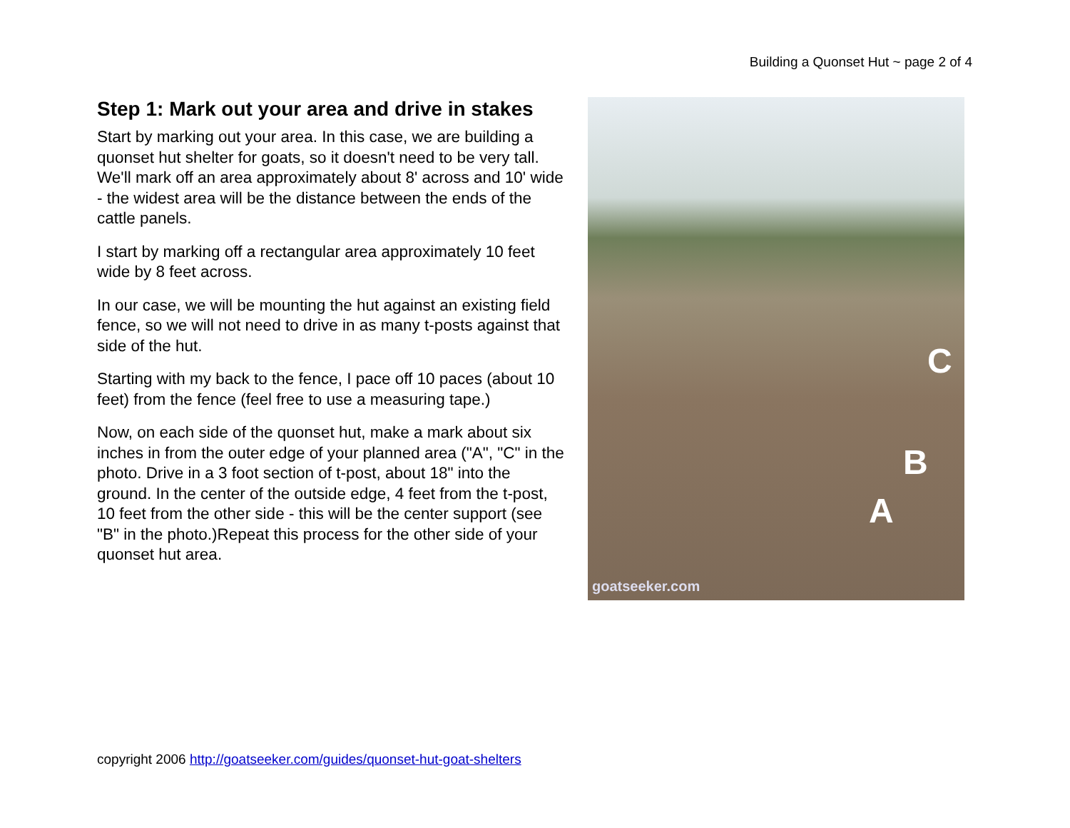Building a Quonset Hut ~ page 2 of 4
Step 1: Mark out your area and drive in stakes
Start by marking out your area. In this case, we are building a quonset hut shelter for goats, so it doesn't need to be very tall. We'll mark off an area approximately about 8' across and 10' wide - the widest area will be the distance between the ends of the cattle panels.
I start by marking off a rectangular area approximately 10 feet wide by 8 feet across.
In our case, we will be mounting the hut against an existing field fence, so we will not need to drive in as many t-posts against that side of the hut.
Starting with my back to the fence, I pace off 10 paces (about 10 feet) from the fence (feel free to use a measuring tape.)
Now, on each side of the quonset hut, make a mark about six inches in from the outer edge of your planned area ("A", "C" in the photo. Drive in a 3 foot section of t-post, about 18" into the ground. In the center of the outside edge, 4 feet from the t-post, 10 feet from the other side - this will be the center support (see "B" in the photo.)Repeat this process for the other side of your quonset hut area.
C
B
A
goatseeker.com
copyright 2006 http://goatseeker.com/guides/quonset-hut-goat-shelters